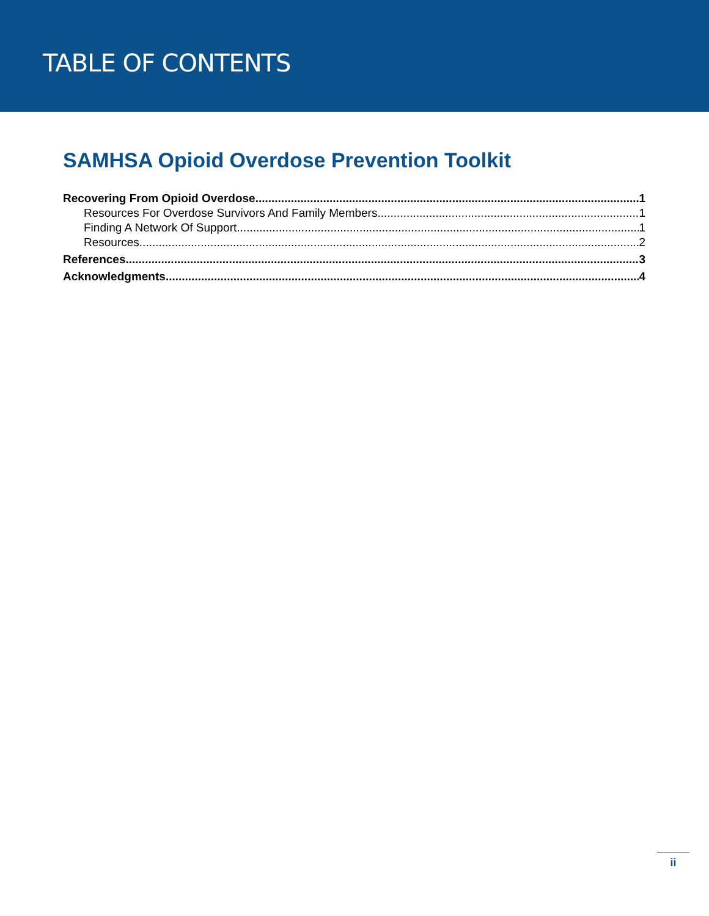TABLE OF CONTENTS
SAMHSA Opioid Overdose Prevention Toolkit
Recovering From Opioid Overdose 1
Resources For Overdose Survivors And Family Members 1
Finding A Network Of Support 1
Resources 2
References 3
Acknowledgments 4
ii